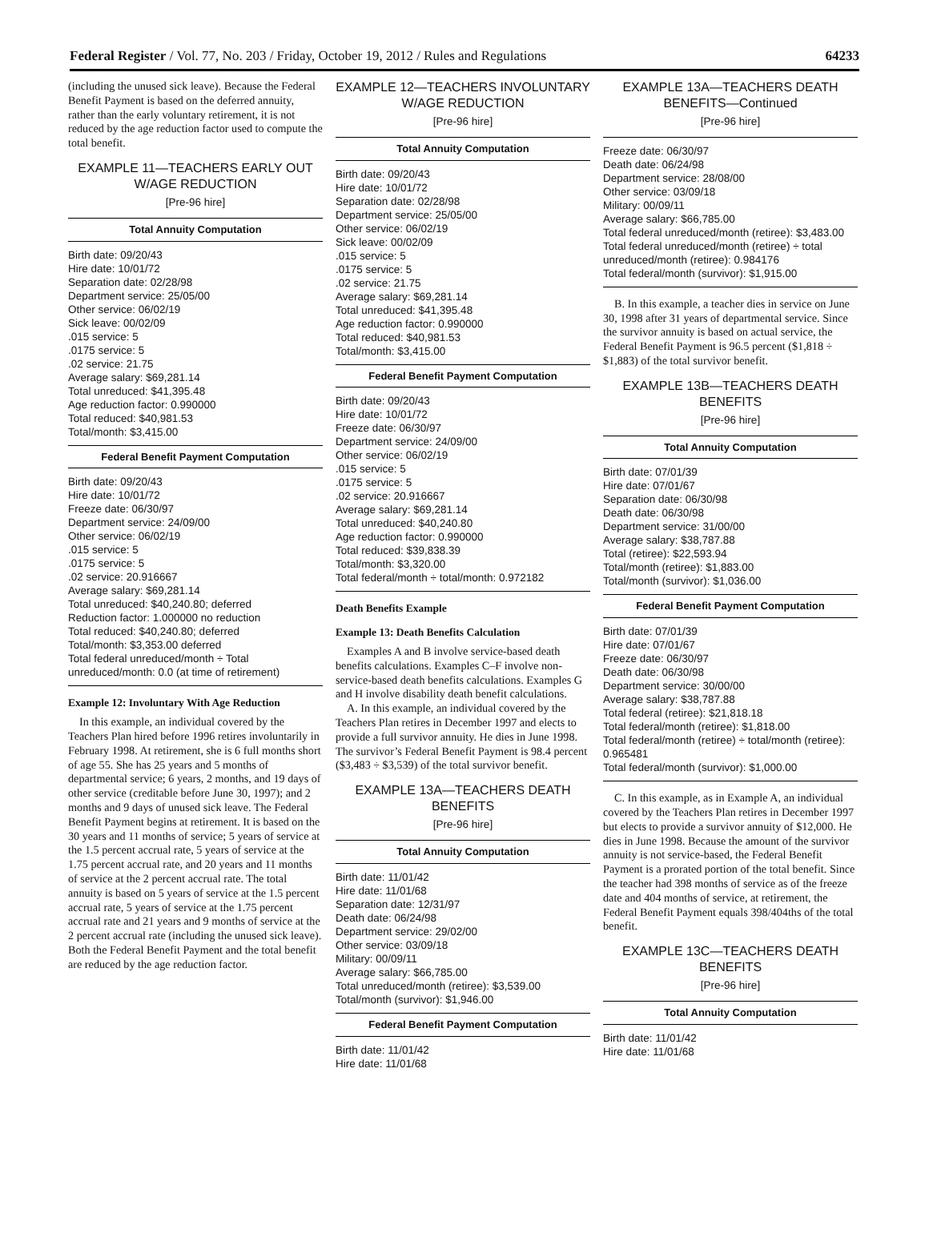Federal Register / Vol. 77, No. 203 / Friday, October 19, 2012 / Rules and Regulations 64233
(including the unused sick leave). Because the Federal Benefit Payment is based on the deferred annuity, rather than the early voluntary retirement, it is not reduced by the age reduction factor used to compute the total benefit.
EXAMPLE 11—TEACHERS EARLY OUT W/AGE REDUCTION
[Pre-96 hire]
| Total Annuity Computation |
| --- |
| Birth date: 09/20/43 Hire date: 10/01/72 Separation date: 02/28/98 Department service: 25/05/00 Other service: 06/02/19 Sick leave: 00/02/09 .015 service: 5 .0175 service: 5 .02 service: 21.75 Average salary: $69,281.14 Total unreduced: $41,395.48 Age reduction factor: 0.990000 Total reduced: $40,981.53 Total/month: $3,415.00 |
| Federal Benefit Payment Computation |
| Birth date: 09/20/43 Hire date: 10/01/72 Freeze date: 06/30/97 Department service: 24/09/00 Other service: 06/02/19 .015 service: 5 .0175 service: 5 .02 service: 20.916667 Average salary: $69,281.14 Total unreduced: $40,240.80; deferred Reduction factor: 1.000000 no reduction Total reduced: $40,240.80; deferred Total/month: $3,353.00 deferred Total federal unreduced/month ÷ Total unreduced/month: 0.0 (at time of retirement) |
Example 12: Involuntary With Age Reduction
In this example, an individual covered by the Teachers Plan hired before 1996 retires involuntarily in February 1998. At retirement, she is 6 full months short of age 55. She has 25 years and 5 months of departmental service; 6 years, 2 months, and 19 days of other service (creditable before June 30, 1997); and 2 months and 9 days of unused sick leave. The Federal Benefit Payment begins at retirement. It is based on the 30 years and 11 months of service; 5 years of service at the 1.5 percent accrual rate, 5 years of service at the 1.75 percent accrual rate, and 20 years and 11 months of service at the 2 percent accrual rate. The total annuity is based on 5 years of service at the 1.5 percent accrual rate, 5 years of service at the 1.75 percent accrual rate and 21 years and 9 months of service at the 2 percent accrual rate (including the unused sick leave). Both the Federal Benefit Payment and the total benefit are reduced by the age reduction factor.
EXAMPLE 12—TEACHERS INVOLUNTARY W/AGE REDUCTION
[Pre-96 hire]
| Total Annuity Computation |
| --- |
| Birth date: 09/20/43 Hire date: 10/01/72 Separation date: 02/28/98 Department service: 25/05/00 Other service: 06/02/19 Sick leave: 00/02/09 .015 service: 5 .0175 service: 5 .02 service: 21.75 Average salary: $69,281.14 Total unreduced: $41,395.48 Age reduction factor: 0.990000 Total reduced: $40,981.53 Total/month: $3,415.00 |
| Federal Benefit Payment Computation |
| Birth date: 09/20/43 Hire date: 10/01/72 Freeze date: 06/30/97 Department service: 24/09/00 Other service: 06/02/19 .015 service: 5 .0175 service: 5 .02 service: 20.916667 Average salary: $69,281.14 Total unreduced: $40,240.80 Age reduction factor: 0.990000 Total reduced: $39,838.39 Total/month: $3,320.00 Total federal/month ÷ total/month: 0.972182 |
Death Benefits Example
Example 13: Death Benefits Calculation
Examples A and B involve service-based death benefits calculations. Examples C–F involve non-service-based death benefits calculations. Examples G and H involve disability death benefit calculations.
A. In this example, an individual covered by the Teachers Plan retires in December 1997 and elects to provide a full survivor annuity. He dies in June 1998. The survivor’s Federal Benefit Payment is 98.4 percent ($3,483 ÷ $3,539) of the total survivor benefit.
EXAMPLE 13A—TEACHERS DEATH BENEFITS
[Pre-96 hire]
| Total Annuity Computation |
| --- |
| Birth date: 11/01/42 Hire date: 11/01/68 Separation date: 12/31/97 Death date: 06/24/98 Department service: 29/02/00 Other service: 03/09/18 Military: 00/09/11 Average salary: $66,785.00 Total unreduced/month (retiree): $3,539.00 Total/month (survivor): $1,946.00 |
| Federal Benefit Payment Computation |
| Birth date: 11/01/42 Hire date: 11/01/68 |
EXAMPLE 13A—TEACHERS DEATH BENEFITS—Continued
[Pre-96 hire]
| Freeze date: 06/30/97 Death date: 06/24/98 Department service: 28/08/00 Other service: 03/09/18 Military: 00/09/11 Average salary: $66,785.00 Total federal unreduced/month (retiree): $3,483.00 Total federal unreduced/month (retiree) ÷ total unreduced/month (retiree): 0.984176 Total federal/month (survivor): $1,915.00 |
B. In this example, a teacher dies in service on June 30, 1998 after 31 years of departmental service. Since the survivor annuity is based on actual service, the Federal Benefit Payment is 96.5 percent ($1,818 ÷ $1,883) of the total survivor benefit.
EXAMPLE 13B—TEACHERS DEATH BENEFITS
[Pre-96 hire]
| Total Annuity Computation |
| --- |
| Birth date: 07/01/39 Hire date: 07/01/67 Separation date: 06/30/98 Death date: 06/30/98 Department service: 31/00/00 Average salary: $38,787.88 Total (retiree): $22,593.94 Total/month (retiree): $1,883.00 Total/month (survivor): $1,036.00 |
| Federal Benefit Payment Computation |
| Birth date: 07/01/39 Hire date: 07/01/67 Freeze date: 06/30/97 Death date: 06/30/98 Department service: 30/00/00 Average salary: $38,787.88 Total federal (retiree): $21,818.18 Total federal/month (retiree): $1,818.00 Total federal/month (retiree) ÷ total/month (retiree): 0.965481 Total federal/month (survivor): $1,000.00 |
C. In this example, as in Example A, an individual covered by the Teachers Plan retires in December 1997 but elects to provide a survivor annuity of $12,000. He dies in June 1998. Because the amount of the survivor annuity is not service-based, the Federal Benefit Payment is a prorated portion of the total benefit. Since the teacher had 398 months of service as of the freeze date and 404 months of service, at retirement, the Federal Benefit Payment equals 398/404ths of the total benefit.
EXAMPLE 13C—TEACHERS DEATH BENEFITS
[Pre-96 hire]
| Total Annuity Computation |
| --- |
| Birth date: 11/01/42 Hire date: 11/01/68 |